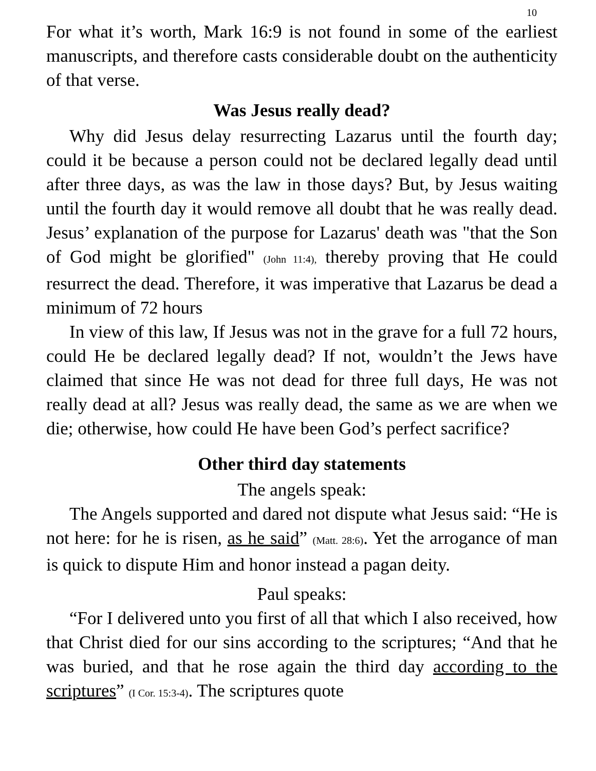10
For what it’s worth, Mark 16:9 is not found in some of the earliest manuscripts, and therefore casts considerable doubt on the authenticity of that verse.
Was Jesus really dead?
Why did Jesus delay resurrecting Lazarus until the fourth day; could it be because a person could not be declared legally dead until after three days, as was the law in those days? But, by Jesus waiting until the fourth day it would remove all doubt that he was really dead. Jesus’ explanation of the purpose for Lazarus' death was "that the Son of God might be glorified" (John 11:4), thereby proving that He could resurrect the dead. Therefore, it was imperative that Lazarus be dead a minimum of 72 hours
In view of this law, If Jesus was not in the grave for a full 72 hours, could He be declared legally dead? If not, wouldn’t the Jews have claimed that since He was not dead for three full days, He was not really dead at all? Jesus was really dead, the same as we are when we die; otherwise, how could He have been God’s perfect sacrifice?
Other third day statements
The angels speak:
The Angels supported and dared not dispute what Jesus said: “He is not here: for he is risen, as he said” (Matt. 28:6). Yet the arrogance of man is quick to dispute Him and honor instead a pagan deity.
Paul speaks:
“For I delivered unto you first of all that which I also received, how that Christ died for our sins according to the scriptures; “And that he was buried, and that he rose again the third day according to the scriptures” (I Cor. 15:3-4). The scriptures quote